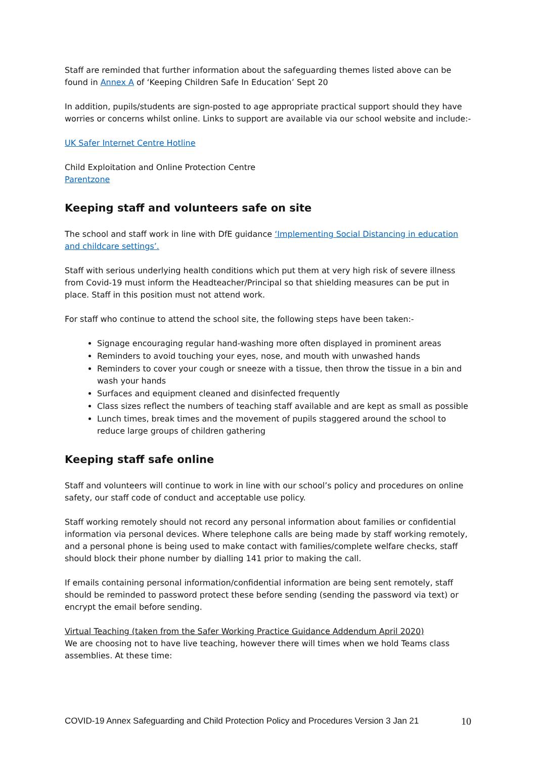Staff are reminded that further information about the safeguarding themes listed above can be found in Annex A of ‘Keeping Children Safe In Education’ Sept 20
In addition, pupils/students are sign-posted to age appropriate practical support should they have worries or concerns whilst online. Links to support are available via our school website and include:-
UK Safer Internet Centre Hotline
Child Exploitation and Online Protection Centre
Parentzone
Keeping staff and volunteers safe on site
The school and staff work in line with DfE guidance ‘Implementing Social Distancing in education and childcare settings’.
Staff with serious underlying health conditions which put them at very high risk of severe illness from Covid-19 must inform the Headteacher/Principal so that shielding measures can be put in place. Staff in this position must not attend work.
For staff who continue to attend the school site, the following steps have been taken:-
Signage encouraging regular hand-washing more often displayed in prominent areas
Reminders to avoid touching your eyes, nose, and mouth with unwashed hands
Reminders to cover your cough or sneeze with a tissue, then throw the tissue in a bin and wash your hands
Surfaces and equipment cleaned and disinfected frequently
Class sizes reflect the numbers of teaching staff available and are kept as small as possible
Lunch times, break times and the movement of pupils staggered around the school to reduce large groups of children gathering
Keeping staff safe online
Staff and volunteers will continue to work in line with our school’s policy and procedures on online safety, our staff code of conduct and acceptable use policy.
Staff working remotely should not record any personal information about families or confidential information via personal devices. Where telephone calls are being made by staff working remotely, and a personal phone is being used to make contact with families/complete welfare checks, staff should block their phone number by dialling 141 prior to making the call.
If emails containing personal information/confidential information are being sent remotely, staff should be reminded to password protect these before sending (sending the password via text) or encrypt the email before sending.
Virtual Teaching (taken from the Safer Working Practice Guidance Addendum April 2020)
We are choosing not to have live teaching, however there will times when we hold Teams class assemblies. At these time:
COVID-19 Annex Safeguarding and Child Protection Policy and Procedures Version 3 Jan 21 10